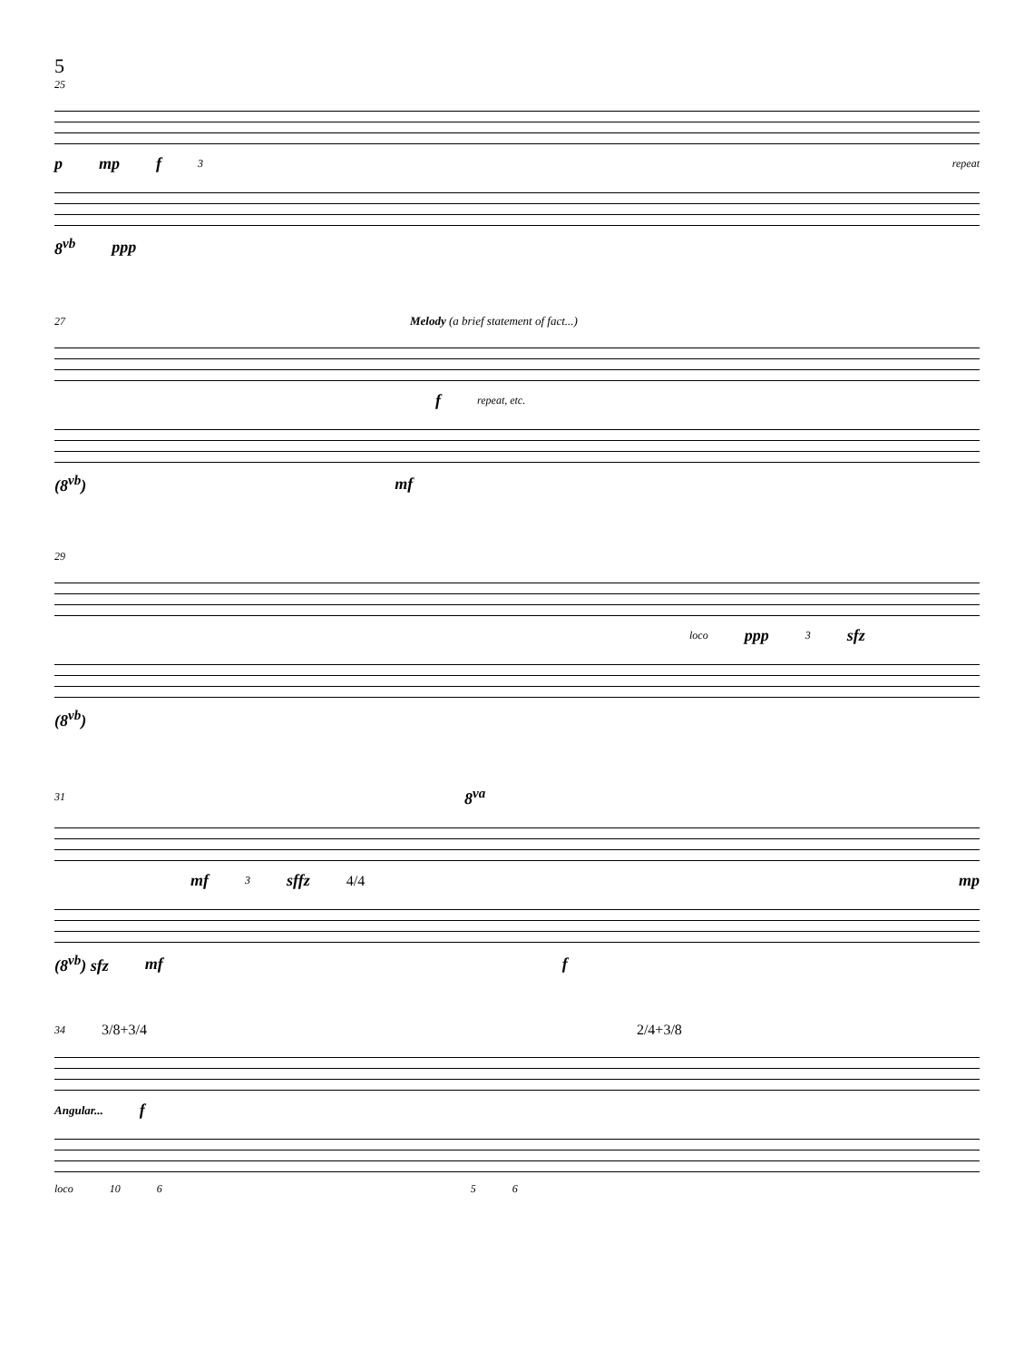5
25
pmp f 3 repeat
8<sup>vb</sup> ppp
27 Melody (a brief statement of fact...)
frepeat, etc.
(8<sup>vb</sup>) mf
29
loco ppp 3 sfz
(8<sup>vb</sup>)
31 8<sup>va</sup>
mf 3 sffz 4/4 mp
(8<sup>vb</sup>) sfz mf f
34 3/8+3/4 2/4+3/8
Angular... f
loco 10 6 5 6